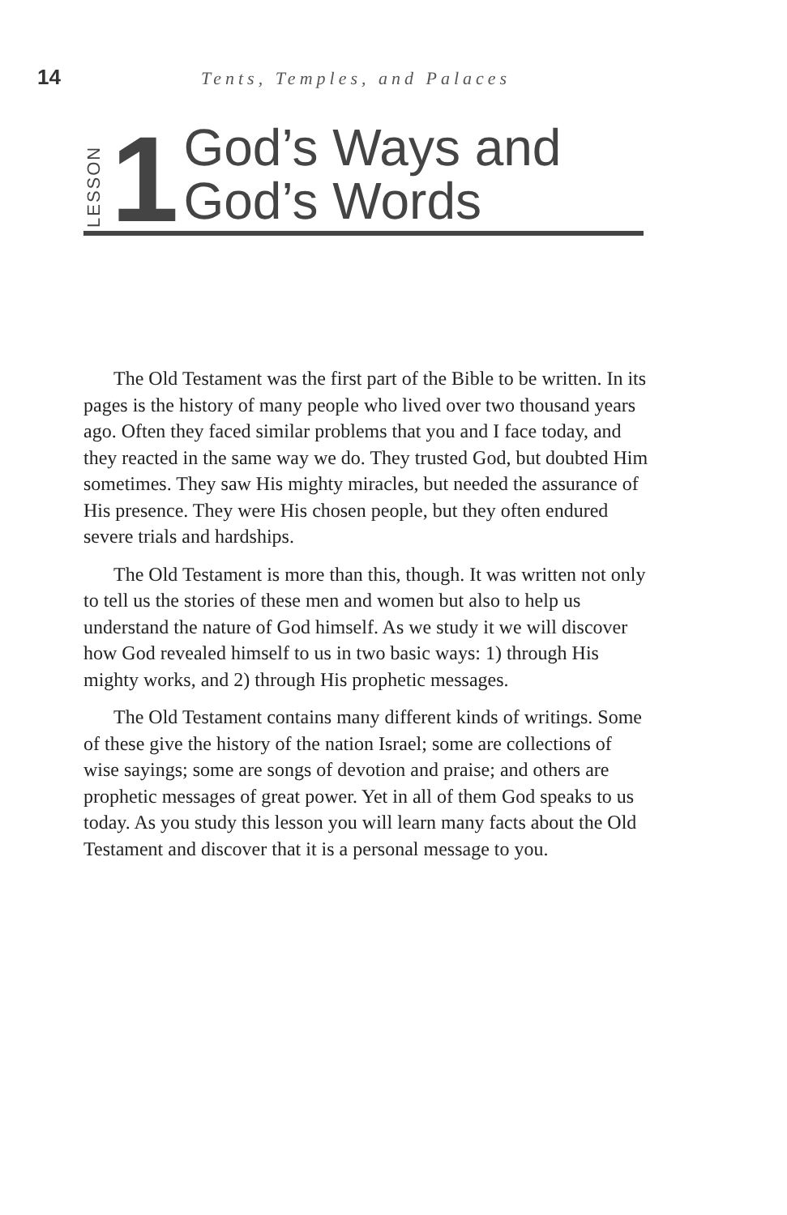14
Tents, Temples, and Palaces
LESSON
1
God’s Ways and
God’s Words
The Old Testament was the first part of the Bible to be written. In its pages is the history of many people who lived over two thousand years ago. Often they faced similar problems that you and I face today, and they reacted in the same way we do. They trusted God, but doubted Him sometimes. They saw His mighty miracles, but needed the assurance of His presence. They were His chosen people, but they often endured severe trials and hardships.
The Old Testament is more than this, though. It was written not only to tell us the stories of these men and women but also to help us understand the nature of God himself. As we study it we will discover how God revealed himself to us in two basic ways: 1) through His mighty works, and 2) through His prophetic messages.
The Old Testament contains many different kinds of writings. Some of these give the history of the nation Israel; some are collections of wise sayings; some are songs of devotion and praise; and others are prophetic messages of great power. Yet in all of them God speaks to us today. As you study this lesson you will learn many facts about the Old Testament and discover that it is a personal message to you.